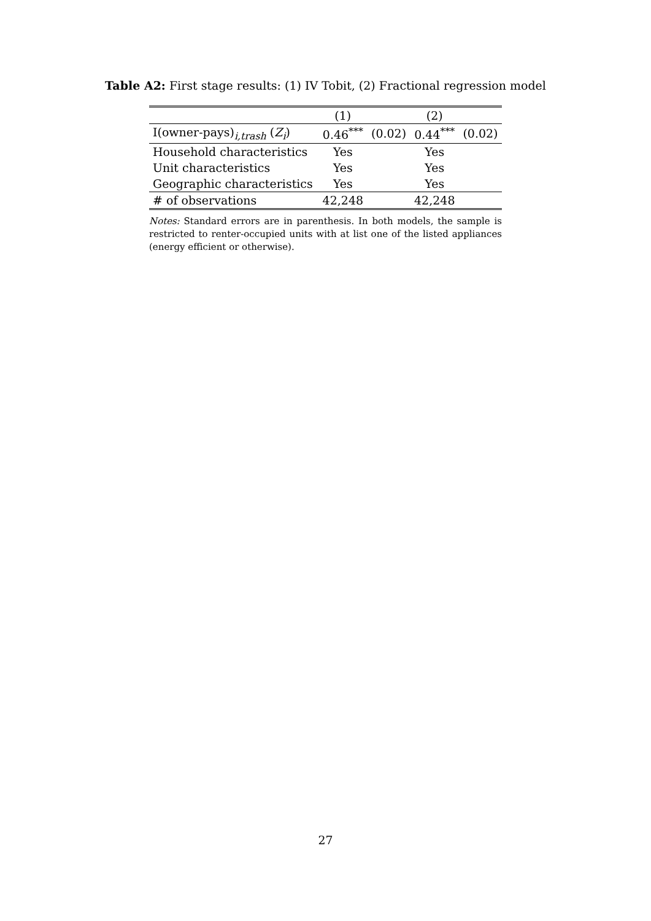Table A2: First stage results: (1) IV Tobit, (2) Fractional regression model
| | (1) | | (2) | |
| I(owner-pays)<sub>i,trash</sub> ( Z<sub>i</sub> ) | 0.46<sup>***</sup> | (0.02) | 0.44<sup>***</sup> | (0.02) |
| Household characteristics | Yes | | Yes | |
| Unit characteristics | Yes | | Yes | |
| Geographic characteristics | Yes | | Yes | |
| # of observations | 42,248 | | 42,248 | |
Notes: Standard errors are in parenthesis. In both models, the sample is restricted to renter-occupied units with at list one of the listed appliances (energy efficient or otherwise).
27